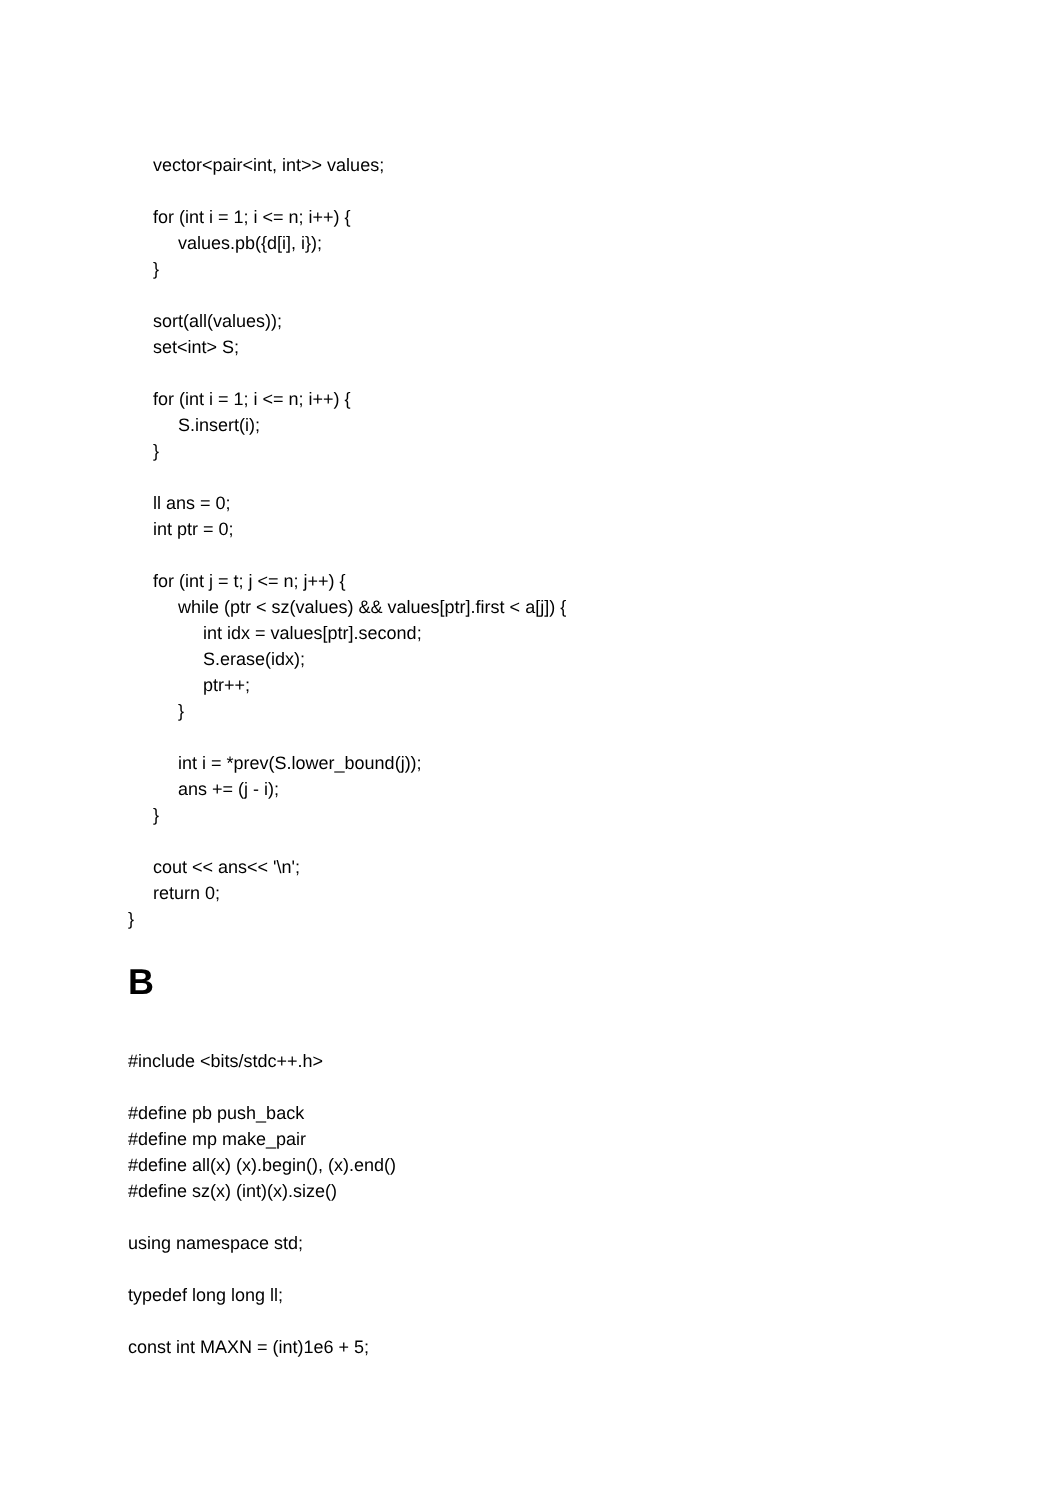vector<pair<int, int>> values;
for (int i = 1; i <= n; i++) {
values.pb({d[i], i});
}
sort(all(values));
set<int> S;
for (int i = 1; i <= n; i++) {
S.insert(i);
}
ll ans = 0;
int ptr = 0;
for (int j = t; j <= n; j++) {
while (ptr < sz(values) && values[ptr].first < a[j]) {
int idx = values[ptr].second;
S.erase(idx);
ptr++;
}
int i = *prev(S.lower_bound(j));
ans += (j - i);
}
cout << ans<< '\n';
return 0;
}
B
#include <bits/stdc++.h>
#define pb push_back
#define mp make_pair
#define all(x) (x).begin(), (x).end()
#define sz(x) (int)(x).size()
using namespace std;
typedef long long ll;
const int MAXN = (int)1e6 + 5;